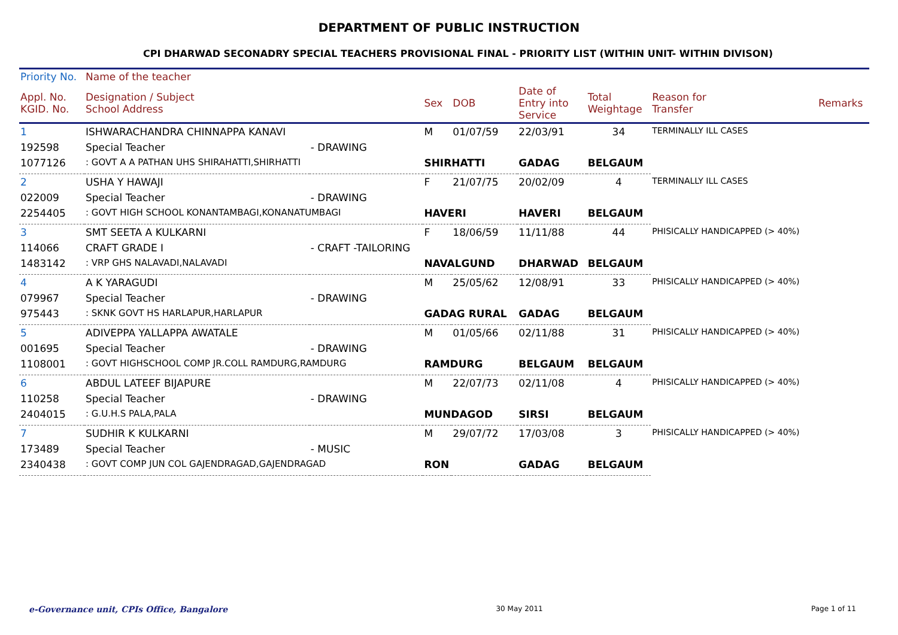DEPARTMENT OF PUBLIC INSTRUCTION
CPI DHARWAD SECONADRY SPECIAL TEACHERS PROVISIONAL FINAL - PRIORITY LIST (WITHIN UNIT- WITHIN DIVISON)
| Priority No. | Name of the teacher | | | | | | | |
| --- | --- | --- | --- | --- | --- | --- | --- | --- |
| Appl. No. KGID. No. | Designation / Subject School Address | | Sex | DOB | Date of Entry into Service | Total Weightage | Reason for Transfer | Remarks |
| 1 | ISHWARACHANDRA CHINNAPPA KANAVI | | M | 01/07/59 | 22/03/91 | 34 | TERMINALLY ILL CASES | |
| 192598 | Special Teacher | - DRAWING | | | | | | |
| 1077126 | : GOVT A A PATHAN UHS SHIRAHATTI,SHIRHATTI | | SHIRHATTI | | GADAG | BELGAUM | | |
| 2 | USHA Y HAWAJI | | F | 21/07/75 | 20/02/09 | 4 | TERMINALLY ILL CASES | |
| 022009 | Special Teacher | - DRAWING | | | | | | |
| 2254405 | : GOVT HIGH SCHOOL KONANTAMBAGI,KONANATUMBAGI | | HAVERI | | HAVERI | BELGAUM | | |
| 3 | SMT SEETA A KULKARNI | | F | 18/06/59 | 11/11/88 | 44 | PHISICALLY HANDICAPPED (> 40%) | |
| 114066 | CRAFT GRADE I | - CRAFT -TAILORING | | | | | | |
| 1483142 | : VRP GHS NALAVADI,NALAVADI | | NAVALGUND | | DHARWAD | BELGAUM | | |
| 4 | A K YARAGUDI | | M | 25/05/62 | 12/08/91 | 33 | PHISICALLY HANDICAPPED (> 40%) | |
| 079967 | Special Teacher | - DRAWING | | | | | | |
| 975443 | : SKNK GOVT HS HARLAPUR,HARLAPUR | | GADAG RURAL | | GADAG | BELGAUM | | |
| 5 | ADIVEPPA YALLAPPA AWATALE | | M | 01/05/66 | 02/11/88 | 31 | PHISICALLY HANDICAPPED (> 40%) | |
| 001695 | Special Teacher | - DRAWING | | | | | | |
| 1108001 | : GOVT HIGHSCHOOL COMP JR.COLL RAMDURG,RAMDURG | | RAMDURG | | BELGAUM | BELGAUM | | |
| 6 | ABDUL LATEEF BIJAPURE | | M | 22/07/73 | 02/11/08 | 4 | PHISICALLY HANDICAPPED (> 40%) | |
| 110258 | Special Teacher | - DRAWING | | | | | | |
| 2404015 | : G.U.H.S PALA,PALA | | MUNDAGOD | | SIRSI | BELGAUM | | |
| 7 | SUDHIR K KULKARNI | | M | 29/07/72 | 17/03/08 | 3 | PHISICALLY HANDICAPPED (> 40%) | |
| 173489 | Special Teacher | - MUSIC | | | | | | |
| 2340438 | : GOVT COMP JUN COL GAJENDRAGAD,GAJENDRAGAD | | RON | | GADAG | BELGAUM | | |
e-Governance unit, CPIs Office, Bangalore 30 May 2011 Page 1 of 11